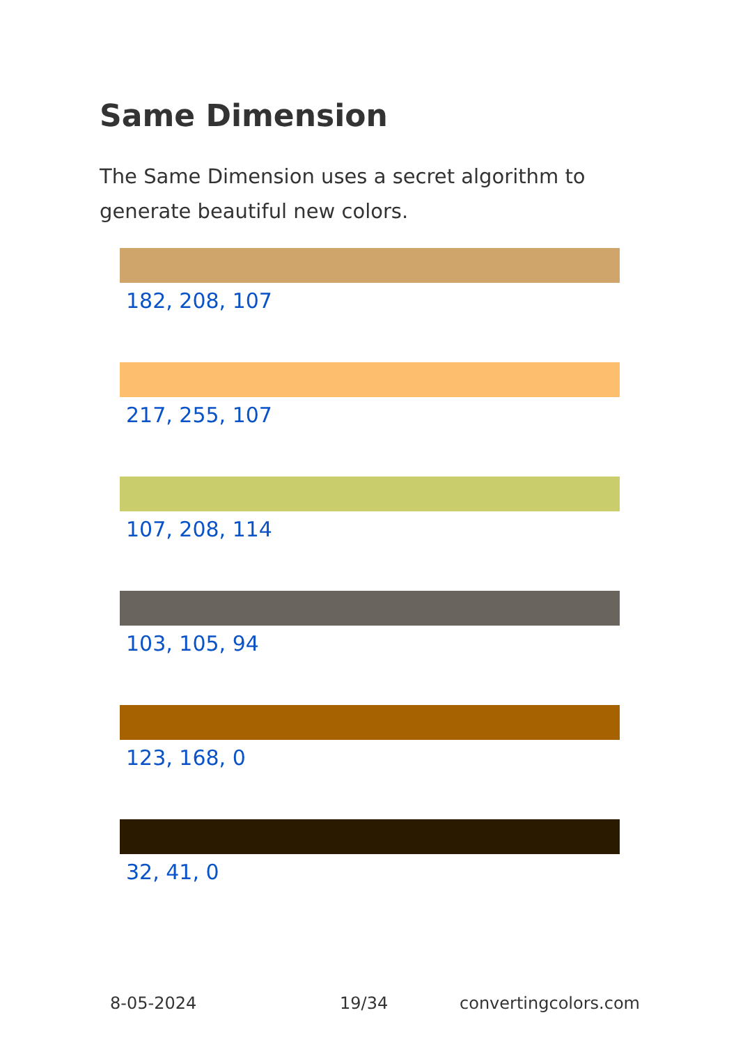Same Dimension
The Same Dimension uses a secret algorithm to generate beautiful new colors.
182, 208, 107
217, 255, 107
107, 208, 114
103, 105, 94
123, 168, 0
32, 41, 0
8-05-2024 19/34 convertingcolors.com